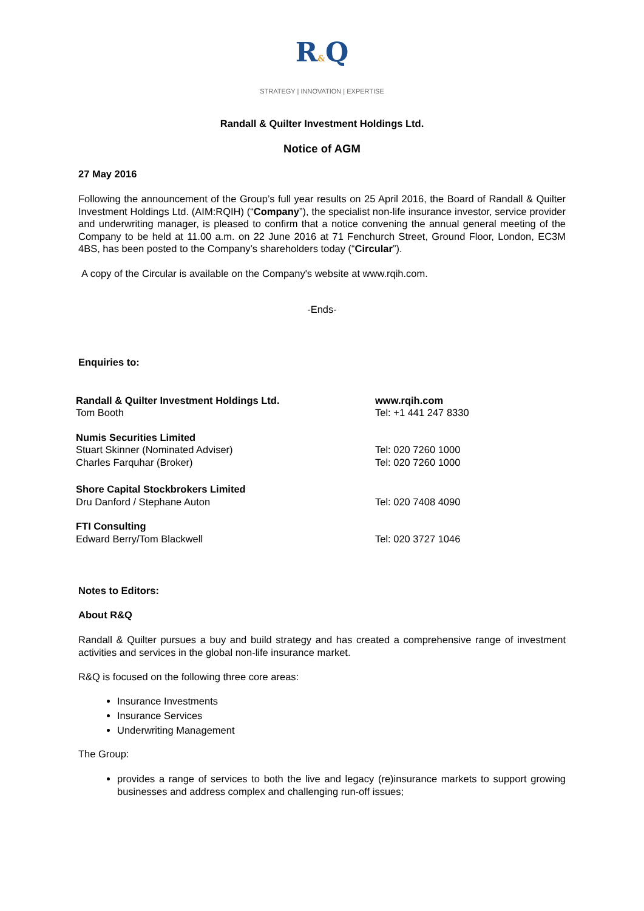R&Q
STRATEGY | INNOVATION | EXPERTISE
Randall & Quilter Investment Holdings Ltd.
Notice of AGM
27 May 2016
Following the announcement of the Group’s full year results on 25 April 2016, the Board of Randall & Quilter Investment Holdings Ltd. (AIM:RQIH) (“Company”), the specialist non-life insurance investor, service provider and underwriting manager, is pleased to confirm that a notice convening the annual general meeting of the Company to be held at 11.00 a.m. on 22 June 2016 at 71 Fenchurch Street, Ground Floor, London, EC3M 4BS, has been posted to the Company’s shareholders today (“Circular”).
A copy of the Circular is available on the Company's website at www.rqih.com.
-Ends-
Enquiries to:
| Randall & Quilter Investment Holdings Ltd. Tom Booth | www.rqih.com Tel: +1 441 247 8330 |
| Numis Securities Limited Stuart Skinner (Nominated Adviser) Charles Farquhar (Broker) | Tel: 020 7260 1000 Tel: 020 7260 1000 |
| Shore Capital Stockbrokers Limited Dru Danford / Stephane Auton | Tel: 020 7408 4090 |
| FTI Consulting Edward Berry/Tom Blackwell | Tel: 020 3727 1046 |
Notes to Editors:
About R&Q
Randall & Quilter pursues a buy and build strategy and has created a comprehensive range of investment activities and services in the global non-life insurance market.
R&Q is focused on the following three core areas:
Insurance Investments
Insurance Services
Underwriting Management
The Group:
provides a range of services to both the live and legacy (re)insurance markets to support growing businesses and address complex and challenging run-off issues;